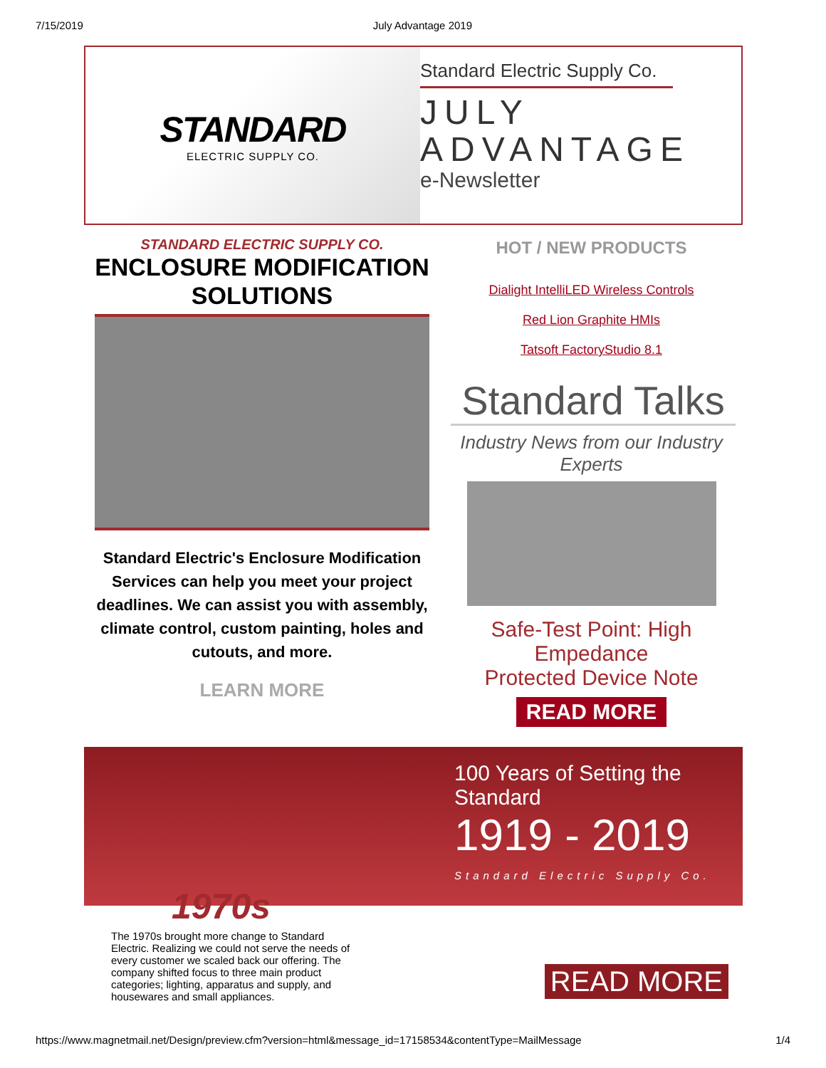7/15/2019 July Advantage 2019
STANDARD
ELECTRIC SUPPLY CO.
Standard Electric Supply Co.
JULY
ADVANTAGE
e-Newsletter
STANDARD ELECTRIC SUPPLY CO.
ENCLOSURE MODIFICATION
SOLUTIONS
Standard Electric's Enclosure Modification Services can help you meet your project deadlines. We can assist you with assembly, climate control, custom painting, holes and cutouts, and more.
LEARN MORE
HOT / NEW PRODUCTS
Dialight IntelliLED Wireless Controls
Red Lion Graphite HMIs
Tatsoft FactoryStudio 8.1
Standard Talks
Industry News from our Industry Experts
Safe-Test Point: High Empedance
Protected Device Note
READ MORE
100 Years of Setting the Standard
1919 - 2019
Standard Electric Supply Co.
1970s
The 1970s brought more change to Standard Electric. Realizing we could not serve the needs of every customer we scaled back our offering. The company shifted focus to three main product categories; lighting, apparatus and supply, and housewares and small appliances.
READ MORE
https://www.magnetmail.net/Design/preview.cfm?version=html&message_id=17158534&contentType=MailMessage 1/4